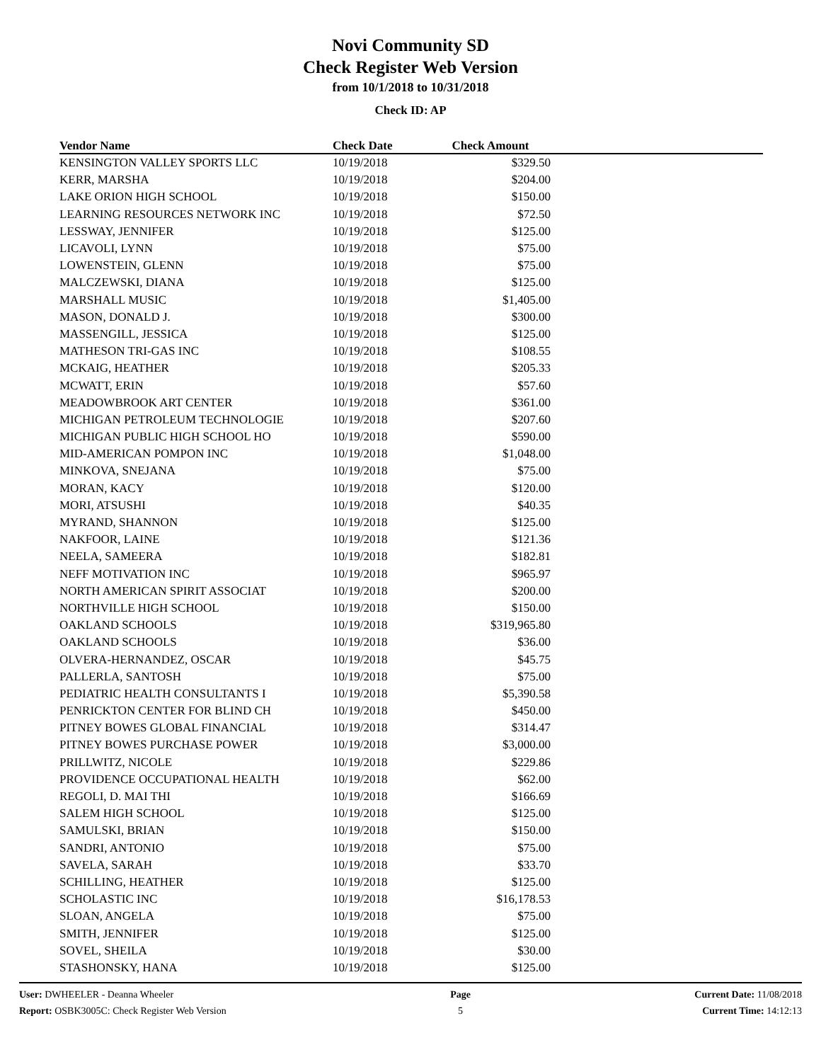Novi Community SD
Check Register Web Version
from 10/1/2018 to 10/31/2018
Check ID: AP
| Vendor Name | Check Date | Check Amount | |
| --- | --- | --- | --- |
| KENSINGTON VALLEY SPORTS LLC | 10/19/2018 | $329.50 | |
| KERR, MARSHA | 10/19/2018 | $204.00 | |
| LAKE ORION HIGH SCHOOL | 10/19/2018 | $150.00 | |
| LEARNING RESOURCES NETWORK INC | 10/19/2018 | $72.50 | |
| LESSWAY, JENNIFER | 10/19/2018 | $125.00 | |
| LICAVOLI, LYNN | 10/19/2018 | $75.00 | |
| LOWENSTEIN, GLENN | 10/19/2018 | $75.00 | |
| MALCZEWSKI, DIANA | 10/19/2018 | $125.00 | |
| MARSHALL MUSIC | 10/19/2018 | $1,405.00 | |
| MASON, DONALD J. | 10/19/2018 | $300.00 | |
| MASSENGILL, JESSICA | 10/19/2018 | $125.00 | |
| MATHESON TRI-GAS INC | 10/19/2018 | $108.55 | |
| MCKAIG, HEATHER | 10/19/2018 | $205.33 | |
| MCWATT, ERIN | 10/19/2018 | $57.60 | |
| MEADOWBROOK ART CENTER | 10/19/2018 | $361.00 | |
| MICHIGAN PETROLEUM TECHNOLOGIE | 10/19/2018 | $207.60 | |
| MICHIGAN PUBLIC HIGH SCHOOL HO | 10/19/2018 | $590.00 | |
| MID-AMERICAN POMPON INC | 10/19/2018 | $1,048.00 | |
| MINKOVA, SNEJANA | 10/19/2018 | $75.00 | |
| MORAN, KACY | 10/19/2018 | $120.00 | |
| MORI, ATSUSHI | 10/19/2018 | $40.35 | |
| MYRAND, SHANNON | 10/19/2018 | $125.00 | |
| NAKFOOR, LAINE | 10/19/2018 | $121.36 | |
| NEELA, SAMEERA | 10/19/2018 | $182.81 | |
| NEFF MOTIVATION INC | 10/19/2018 | $965.97 | |
| NORTH AMERICAN SPIRIT ASSOCIAT | 10/19/2018 | $200.00 | |
| NORTHVILLE HIGH SCHOOL | 10/19/2018 | $150.00 | |
| OAKLAND SCHOOLS | 10/19/2018 | $319,965.80 | |
| OAKLAND SCHOOLS | 10/19/2018 | $36.00 | |
| OLVERA-HERNANDEZ, OSCAR | 10/19/2018 | $45.75 | |
| PALLERLA, SANTOSH | 10/19/2018 | $75.00 | |
| PEDIATRIC HEALTH CONSULTANTS I | 10/19/2018 | $5,390.58 | |
| PENRICKTON CENTER FOR BLIND CH | 10/19/2018 | $450.00 | |
| PITNEY BOWES GLOBAL FINANCIAL | 10/19/2018 | $314.47 | |
| PITNEY BOWES PURCHASE POWER | 10/19/2018 | $3,000.00 | |
| PRILLWITZ, NICOLE | 10/19/2018 | $229.86 | |
| PROVIDENCE OCCUPATIONAL HEALTH | 10/19/2018 | $62.00 | |
| REGOLI, D. MAI THI | 10/19/2018 | $166.69 | |
| SALEM HIGH SCHOOL | 10/19/2018 | $125.00 | |
| SAMULSKI, BRIAN | 10/19/2018 | $150.00 | |
| SANDRI, ANTONIO | 10/19/2018 | $75.00 | |
| SAVELA, SARAH | 10/19/2018 | $33.70 | |
| SCHILLING, HEATHER | 10/19/2018 | $125.00 | |
| SCHOLASTIC INC | 10/19/2018 | $16,178.53 | |
| SLOAN, ANGELA | 10/19/2018 | $75.00 | |
| SMITH, JENNIFER | 10/19/2018 | $125.00 | |
| SOVEL, SHEILA | 10/19/2018 | $30.00 | |
| STASHONSKY, HANA | 10/19/2018 | $125.00 | |
User: DWHEELER - Deanna Wheeler
Report: OSBK3005C: Check Register Web Version
Page
5
Current Date: 11/08/2018
Current Time: 14:12:13